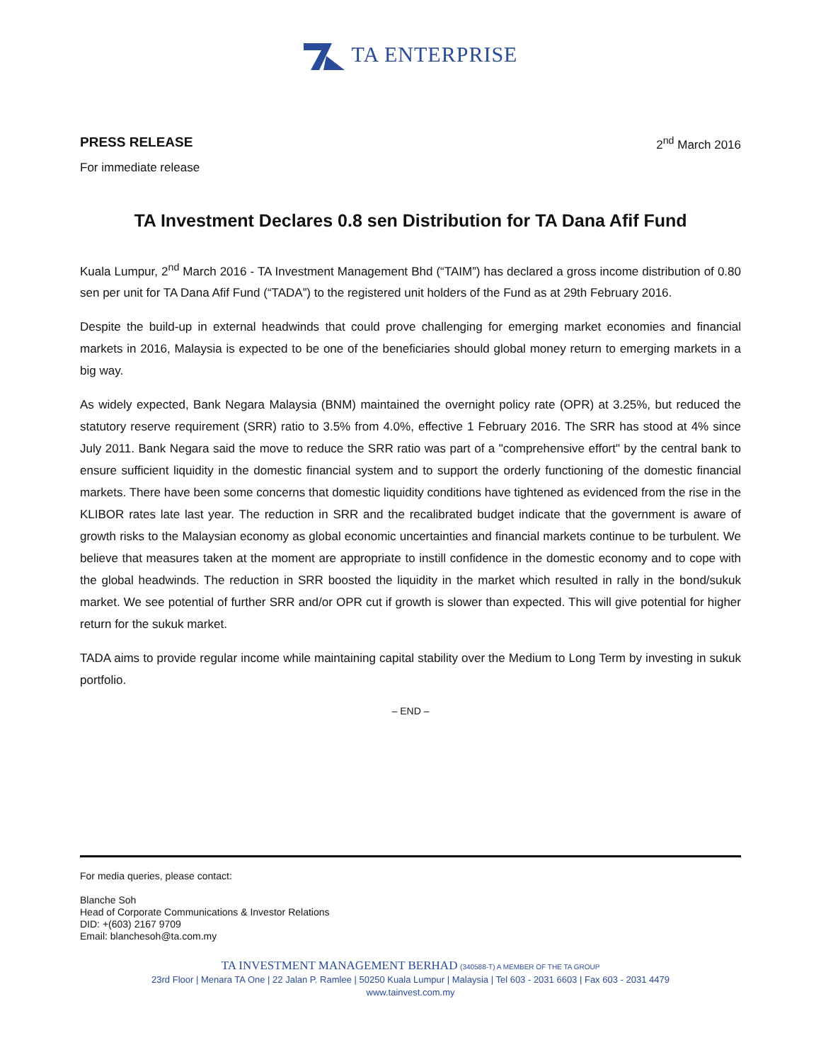TA ENTERPRISE
PRESS RELEASE 2<sup>nd</sup> March 2016
For immediate release
TA Investment Declares 0.8 sen Distribution for TA Dana Afif Fund
Kuala Lumpur, 2<sup>nd</sup> March 2016 - TA Investment Management Bhd (“TAIM”) has declared a gross income distribution of 0.80 sen per unit for TA Dana Afif Fund (“TADA”) to the registered unit holders of the Fund as at 29th February 2016.
Despite the build-up in external headwinds that could prove challenging for emerging market economies and financial markets in 2016, Malaysia is expected to be one of the beneficiaries should global money return to emerging markets in a big way.
As widely expected, Bank Negara Malaysia (BNM) maintained the overnight policy rate (OPR) at 3.25%, but reduced the statutory reserve requirement (SRR) ratio to 3.5% from 4.0%, effective 1 February 2016. The SRR has stood at 4% since July 2011. Bank Negara said the move to reduce the SRR ratio was part of a "comprehensive effort" by the central bank to ensure sufficient liquidity in the domestic financial system and to support the orderly functioning of the domestic financial markets. There have been some concerns that domestic liquidity conditions have tightened as evidenced from the rise in the KLIBOR rates late last year. The reduction in SRR and the recalibrated budget indicate that the government is aware of growth risks to the Malaysian economy as global economic uncertainties and financial markets continue to be turbulent. We believe that measures taken at the moment are appropriate to instill confidence in the domestic economy and to cope with the global headwinds. The reduction in SRR boosted the liquidity in the market which resulted in rally in the bond/sukuk market. We see potential of further SRR and/or OPR cut if growth is slower than expected. This will give potential for higher return for the sukuk market.
TADA aims to provide regular income while maintaining capital stability over the Medium to Long Term by investing in sukuk portfolio.
– END –
For media queries, please contact:
Blanche Soh
Head of Corporate Communications & Investor Relations
DID: +(603) 2167 9709
Email: blanchesoh@ta.com.my
TA INVESTMENT MANAGEMENT BERHAD (340588-T) A MEMBER OF THE TA GROUP
23rd Floor | Menara TA One | 22 Jalan P. Ramlee | 50250 Kuala Lumpur | Malaysia | Tel 603 - 2031 6603 | Fax 603 - 2031 4479
www.tainvest.com.my